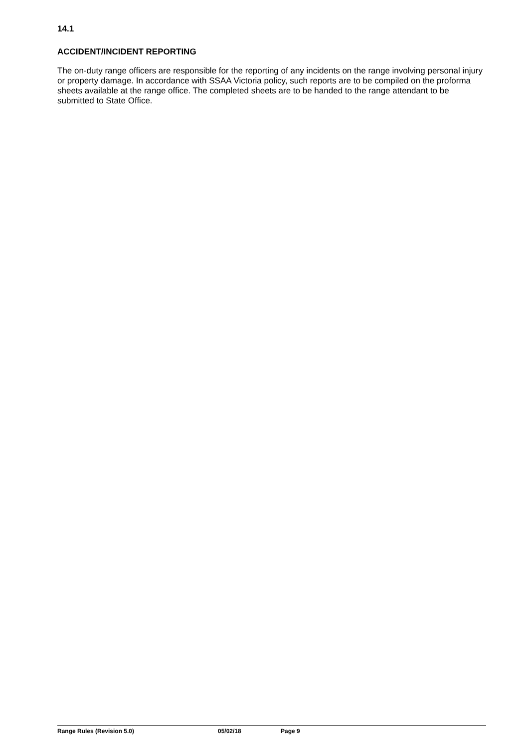14.1
ACCIDENT/INCIDENT REPORTING
The on-duty range officers are responsible for the reporting of any incidents on the range involving personal injury or property damage. In accordance with SSAA Victoria policy, such reports are to be compiled on the proforma sheets available at the range office. The completed sheets are to be handed to the range attendant to be submitted to State Office.
Range Rules (Revision 5.0) 05/02/18 Page 9